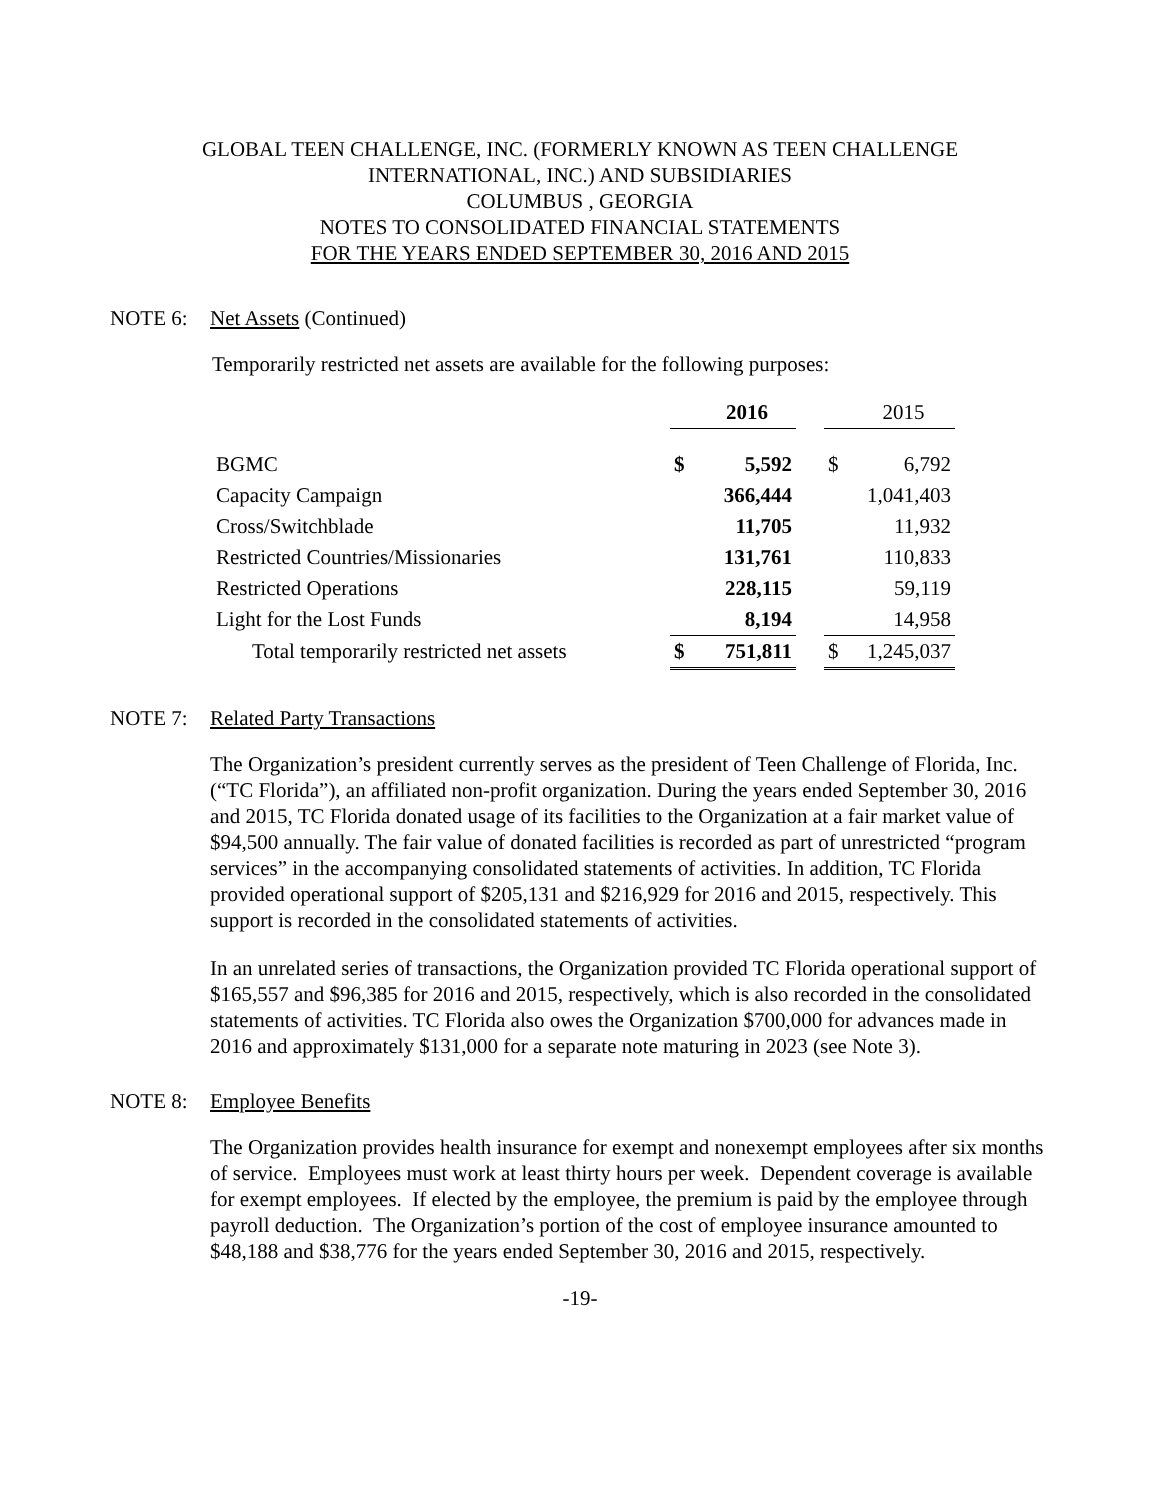GLOBAL TEEN CHALLENGE, INC. (FORMERLY KNOWN AS TEEN CHALLENGE
INTERNATIONAL, INC.) AND SUBSIDIARIES
COLUMBUS , GEORGIA
NOTES TO CONSOLIDATED FINANCIAL STATEMENTS
FOR THE YEARS ENDED SEPTEMBER 30, 2016 AND 2015
NOTE 6: Net Assets (Continued)
Temporarily restricted net assets are available for the following purposes:
| | | 2016 | | | 2015 |
| BGMC | $ | 5,592 | | $ | 6,792 |
| Capacity Campaign | | 366,444 | | | 1,041,403 |
| Cross/Switchblade | | 11,705 | | | 11,932 |
| Restricted Countries/Missionaries | | 131,761 | | | 110,833 |
| Restricted Operations | | 228,115 | | | 59,119 |
| Light for the Lost Funds | | 8,194 | | | 14,958 |
| Total temporarily restricted net assets | $ | 751,811 | | $ | 1,245,037 |
NOTE 7: Related Party Transactions
The Organization’s president currently serves as the president of Teen Challenge of Florida, Inc. (“TC Florida”), an affiliated non-profit organization. During the years ended September 30, 2016 and 2015, TC Florida donated usage of its facilities to the Organization at a fair market value of $94,500 annually. The fair value of donated facilities is recorded as part of unrestricted “program services” in the accompanying consolidated statements of activities. In addition, TC Florida provided operational support of $205,131 and $216,929 for 2016 and 2015, respectively. This support is recorded in the consolidated statements of activities.
In an unrelated series of transactions, the Organization provided TC Florida operational support of $165,557 and $96,385 for 2016 and 2015, respectively, which is also recorded in the consolidated statements of activities. TC Florida also owes the Organization $700,000 for advances made in 2016 and approximately $131,000 for a separate note maturing in 2023 (see Note 3).
NOTE 8: Employee Benefits
The Organization provides health insurance for exempt and nonexempt employees after six months of service. Employees must work at least thirty hours per week. Dependent coverage is available for exempt employees. If elected by the employee, the premium is paid by the employee through payroll deduction. The Organization’s portion of the cost of employee insurance amounted to $48,188 and $38,776 for the years ended September 30, 2016 and 2015, respectively.
-19-